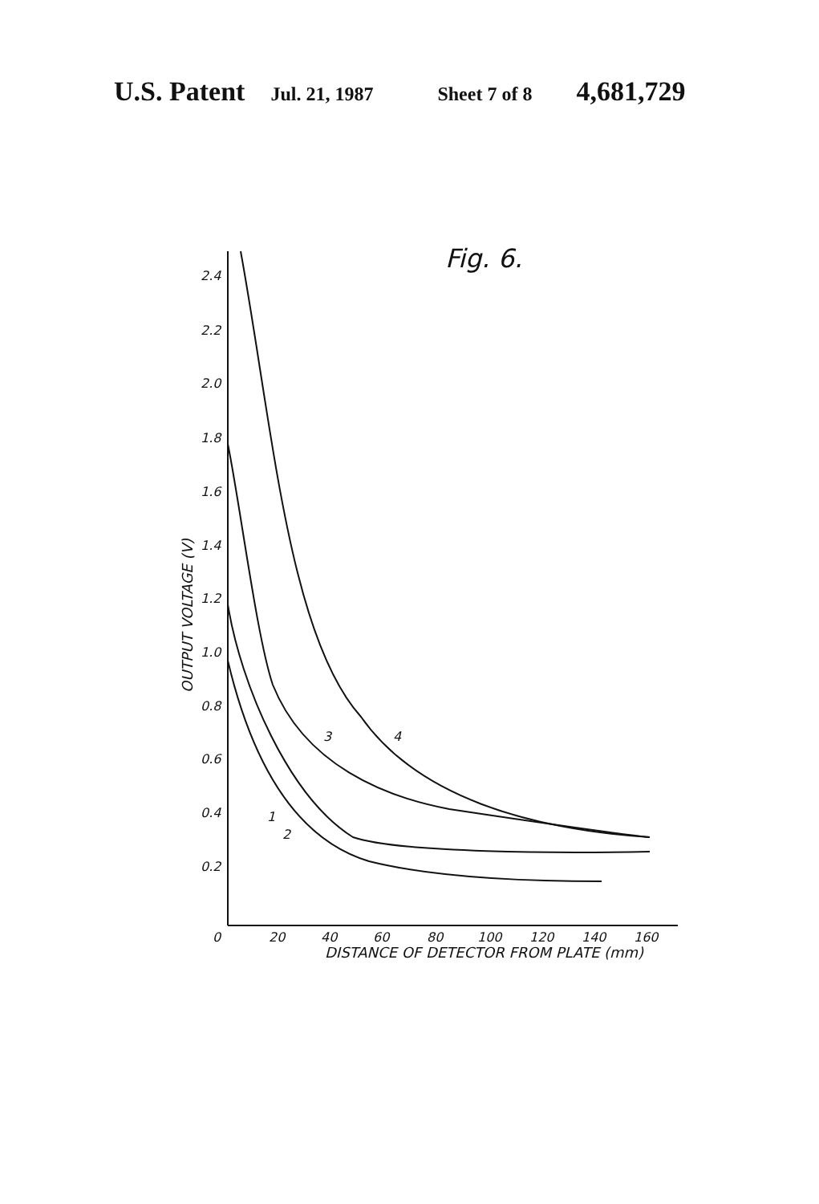U.S. Patent Jul. 21, 1987 Sheet 7 of 8 4,681,729
Fig. 6.
2.4
2.2
2.0
1.8
1.6
1.4
1.2
1.0
0.8
0.6
0.4
0.2
0
20
40
60
80
100
120
140
160
DISTANCE OF DETECTOR FROM PLATE (mm)
OUTPUT VOLTAGE (V)
1
2
3
4